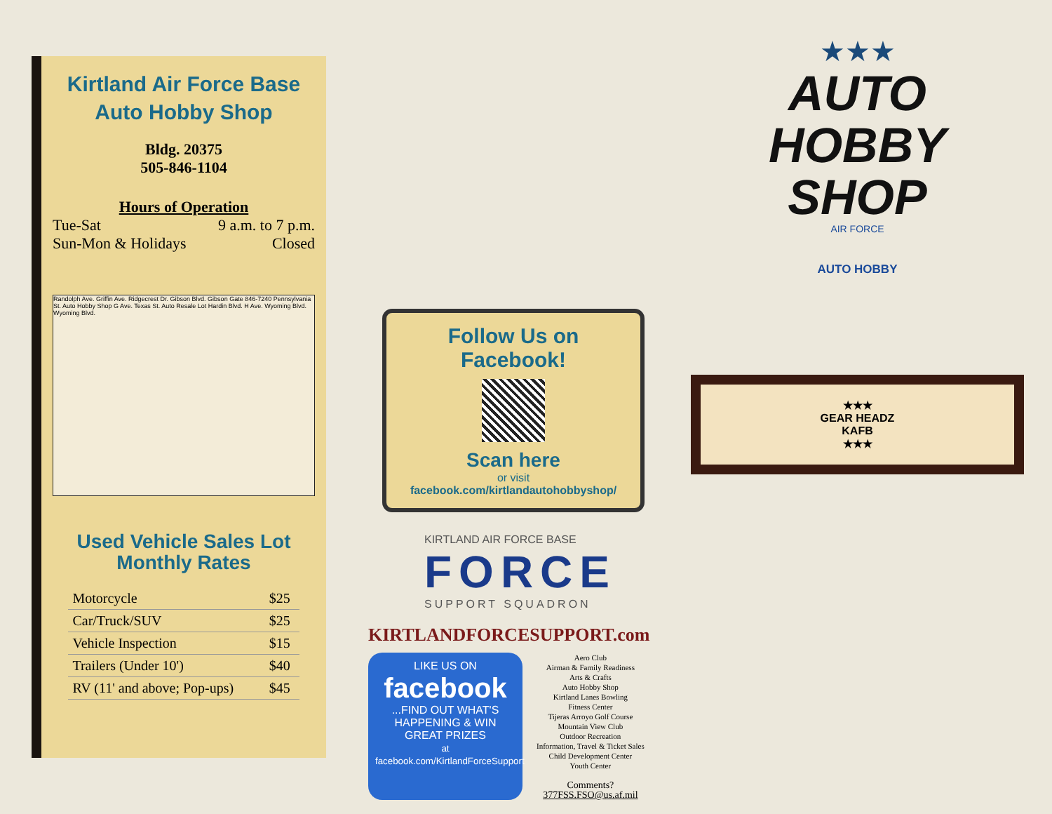Kirtland Air Force Base
Auto Hobby Shop
Bldg. 20375
505-846-1104
Hours of Operation
Tue-Sat 9 a.m. to 7 p.m.
Sun-Mon & Holidays Closed
Randolph Ave. Griffin Ave. Ridgecrest Dr. Gibson Blvd. Gibson Gate 846-7240 Pennsylvania St. Auto Hobby Shop G Ave. Texas St. Auto Resale Lot Hardin Blvd. H Ave. Wyoming Blvd. Wyoming Blvd.
Used Vehicle Sales Lot
Monthly Rates
| Motorcycle | $25 |
| Car/Truck/SUV | $25 |
| Vehicle Inspection | $15 |
| Trailers (Under 10') | $40 |
| RV (11' and above; Pop-ups) | $45 |
Follow Us on
Facebook!
Scan here
or visit
facebook.com/kirtlandautohobbyshop/
KIRTLAND AIR FORCE BASE
FORCE
SUPPORT SQUADRON
KIRTLANDFORCESUPPORT.com
LIKE US ON
facebook
...FIND OUT WHAT'S HAPPENING & WIN GREAT PRIZES
at facebook.com/KirtlandForceSupport
Aero Club
Airman & Family Readiness
Arts & Crafts
Auto Hobby Shop
Kirtland Lanes Bowling
Fitness Center
Tijeras Arroyo Golf Course
Mountain View Club
Outdoor Recreation
Information, Travel & Ticket Sales
Child Development Center
Youth Center
Comments?
377FSS.FSO@us.af.mil
★★★
AUTO
HOBBY
SHOP
AIR FORCE
AUTO HOBBY
★★★
GEAR HEADZ
KAFB
★★★